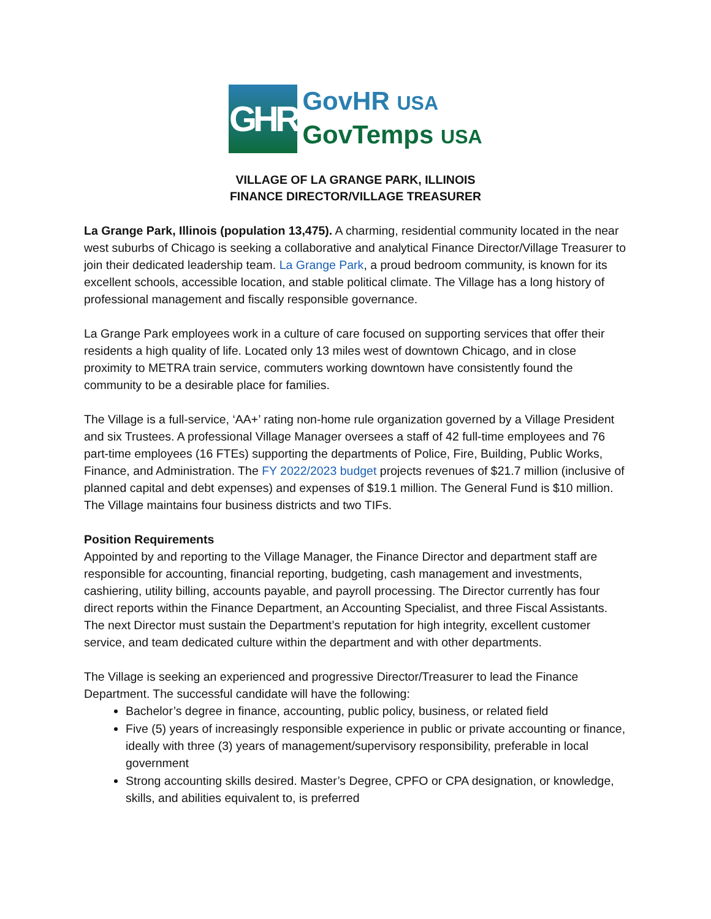GHR
GovHR USA
GovTemps USA
VILLAGE OF LA GRANGE PARK, ILLINOIS
FINANCE DIRECTOR/VILLAGE TREASURER
La Grange Park, Illinois (population 13,475). A charming, residential community located in the near west suburbs of Chicago is seeking a collaborative and analytical Finance Director/Village Treasurer to join their dedicated leadership team. La Grange Park, a proud bedroom community, is known for its excellent schools, accessible location, and stable political climate. The Village has a long history of professional management and fiscally responsible governance.
La Grange Park employees work in a culture of care focused on supporting services that offer their residents a high quality of life. Located only 13 miles west of downtown Chicago, and in close proximity to METRA train service, commuters working downtown have consistently found the community to be a desirable place for families.
The Village is a full-service, ‘AA+’ rating non-home rule organization governed by a Village President and six Trustees. A professional Village Manager oversees a staff of 42 full-time employees and 76 part-time employees (16 FTEs) supporting the departments of Police, Fire, Building, Public Works, Finance, and Administration. The FY 2022/2023 budget projects revenues of $21.7 million (inclusive of planned capital and debt expenses) and expenses of $19.1 million. The General Fund is $10 million. The Village maintains four business districts and two TIFs.
Position Requirements
Appointed by and reporting to the Village Manager, the Finance Director and department staff are responsible for accounting, financial reporting, budgeting, cash management and investments, cashiering, utility billing, accounts payable, and payroll processing. The Director currently has four direct reports within the Finance Department, an Accounting Specialist, and three Fiscal Assistants. The next Director must sustain the Department’s reputation for high integrity, excellent customer service, and team dedicated culture within the department and with other departments.
The Village is seeking an experienced and progressive Director/Treasurer to lead the Finance Department. The successful candidate will have the following:
Bachelor’s degree in finance, accounting, public policy, business, or related field
Five (5) years of increasingly responsible experience in public or private accounting or finance, ideally with three (3) years of management/supervisory responsibility, preferable in local government
Strong accounting skills desired. Master’s Degree, CPFO or CPA designation, or knowledge, skills, and abilities equivalent to, is preferred